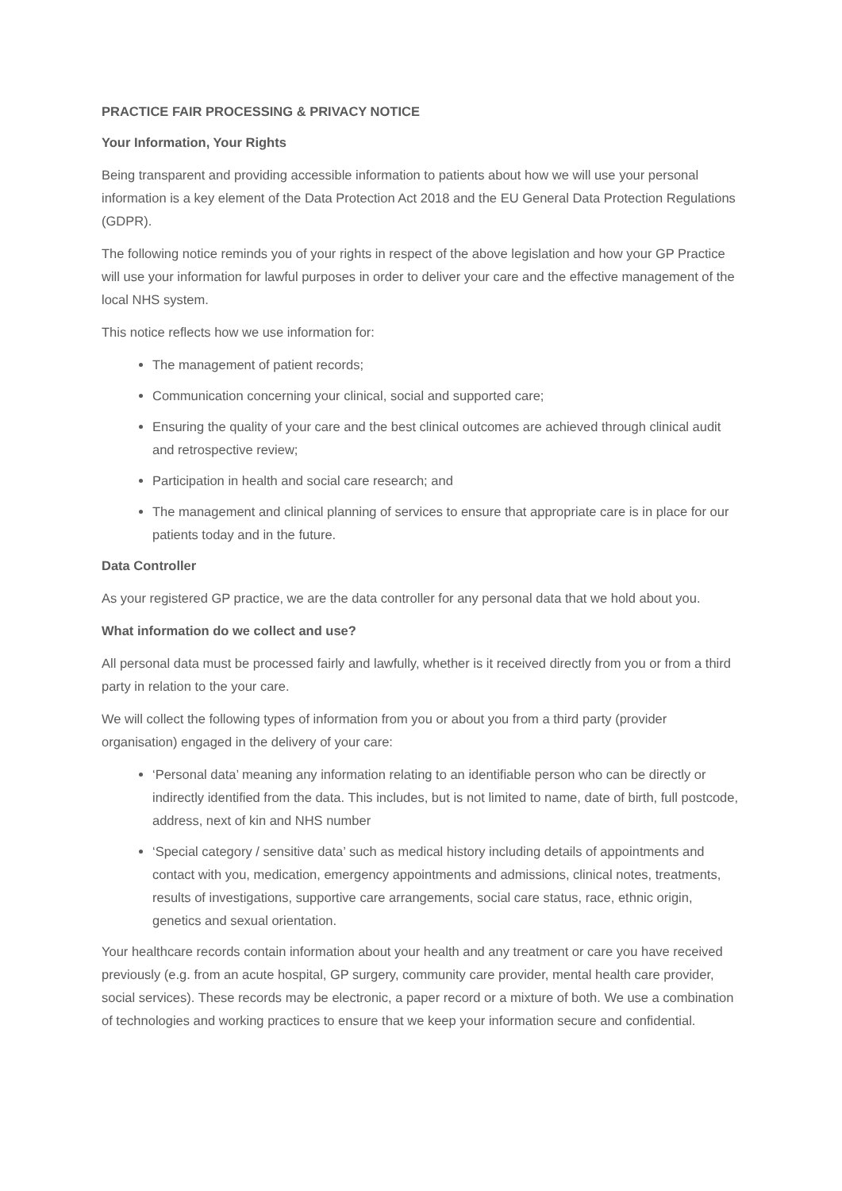PRACTICE FAIR PROCESSING & PRIVACY NOTICE
Your Information, Your Rights
Being transparent and providing accessible information to patients about how we will use your personal information is a key element of the Data Protection Act 2018 and the EU General Data Protection Regulations (GDPR).
The following notice reminds you of your rights in respect of the above legislation and how your GP Practice will use your information for lawful purposes in order to deliver your care and the effective management of the local NHS system.
This notice reflects how we use information for:
The management of patient records;
Communication concerning your clinical, social and supported care;
Ensuring the quality of your care and the best clinical outcomes are achieved through clinical audit and retrospective review;
Participation in health and social care research; and
The management and clinical planning of services to ensure that appropriate care is in place for our patients today and in the future.
Data Controller
As your registered GP practice, we are the data controller for any personal data that we hold about you.
What information do we collect and use?
All personal data must be processed fairly and lawfully, whether is it received directly from you or from a third party in relation to the your care.
We will collect the following types of information from you or about you from a third party (provider organisation) engaged in the delivery of your care:
‘Personal data’ meaning any information relating to an identifiable person who can be directly or indirectly identified from the data. This includes, but is not limited to name, date of birth, full postcode, address, next of kin and NHS number
‘Special category / sensitive data’ such as medical history including details of appointments and contact with you, medication, emergency appointments and admissions, clinical notes, treatments, results of investigations, supportive care arrangements, social care status, race, ethnic origin, genetics and sexual orientation.
Your healthcare records contain information about your health and any treatment or care you have received previously (e.g. from an acute hospital, GP surgery, community care provider, mental health care provider, social services). These records may be electronic, a paper record or a mixture of both. We use a combination of technologies and working practices to ensure that we keep your information secure and confidential.